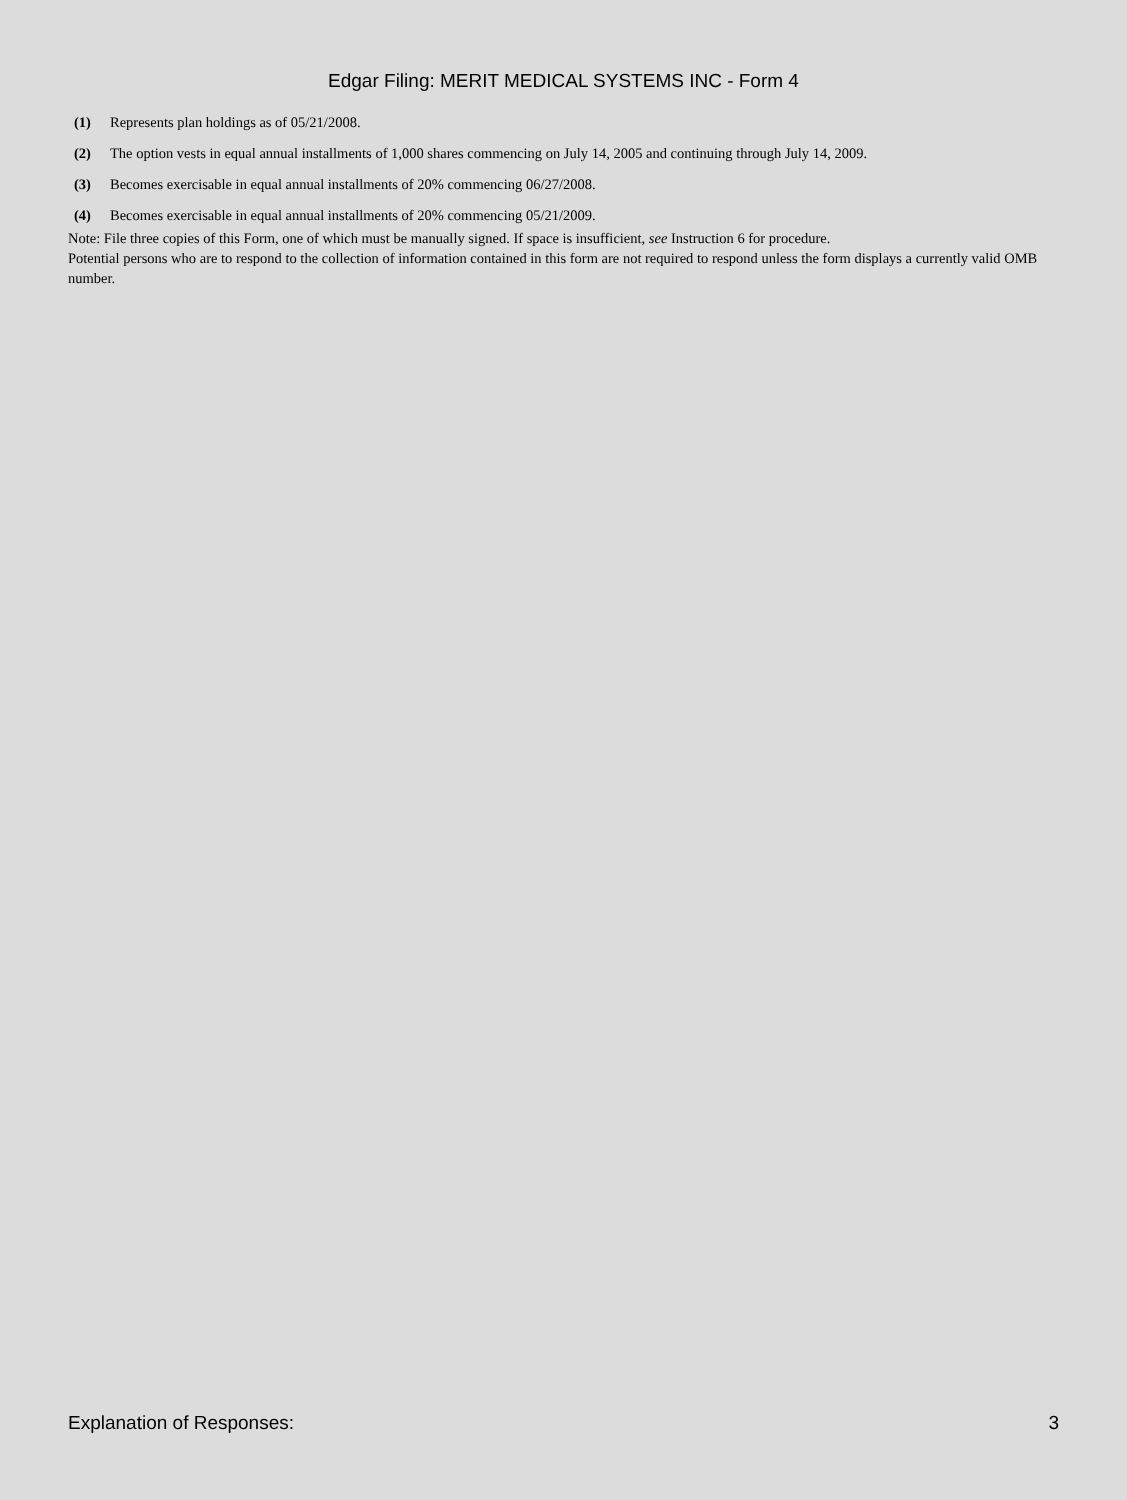Edgar Filing: MERIT MEDICAL SYSTEMS INC - Form 4
(1) Represents plan holdings as of 05/21/2008.
(2) The option vests in equal annual installments of 1,000 shares commencing on July 14, 2005 and continuing through July 14, 2009.
(3) Becomes exercisable in equal annual installments of 20% commencing 06/27/2008.
(4) Becomes exercisable in equal annual installments of 20% commencing 05/21/2009.
Note: File three copies of this Form, one of which must be manually signed. If space is insufficient, see Instruction 6 for procedure.
Potential persons who are to respond to the collection of information contained in this form are not required to respond unless the form displays a currently valid OMB number.
Explanation of Responses: 3